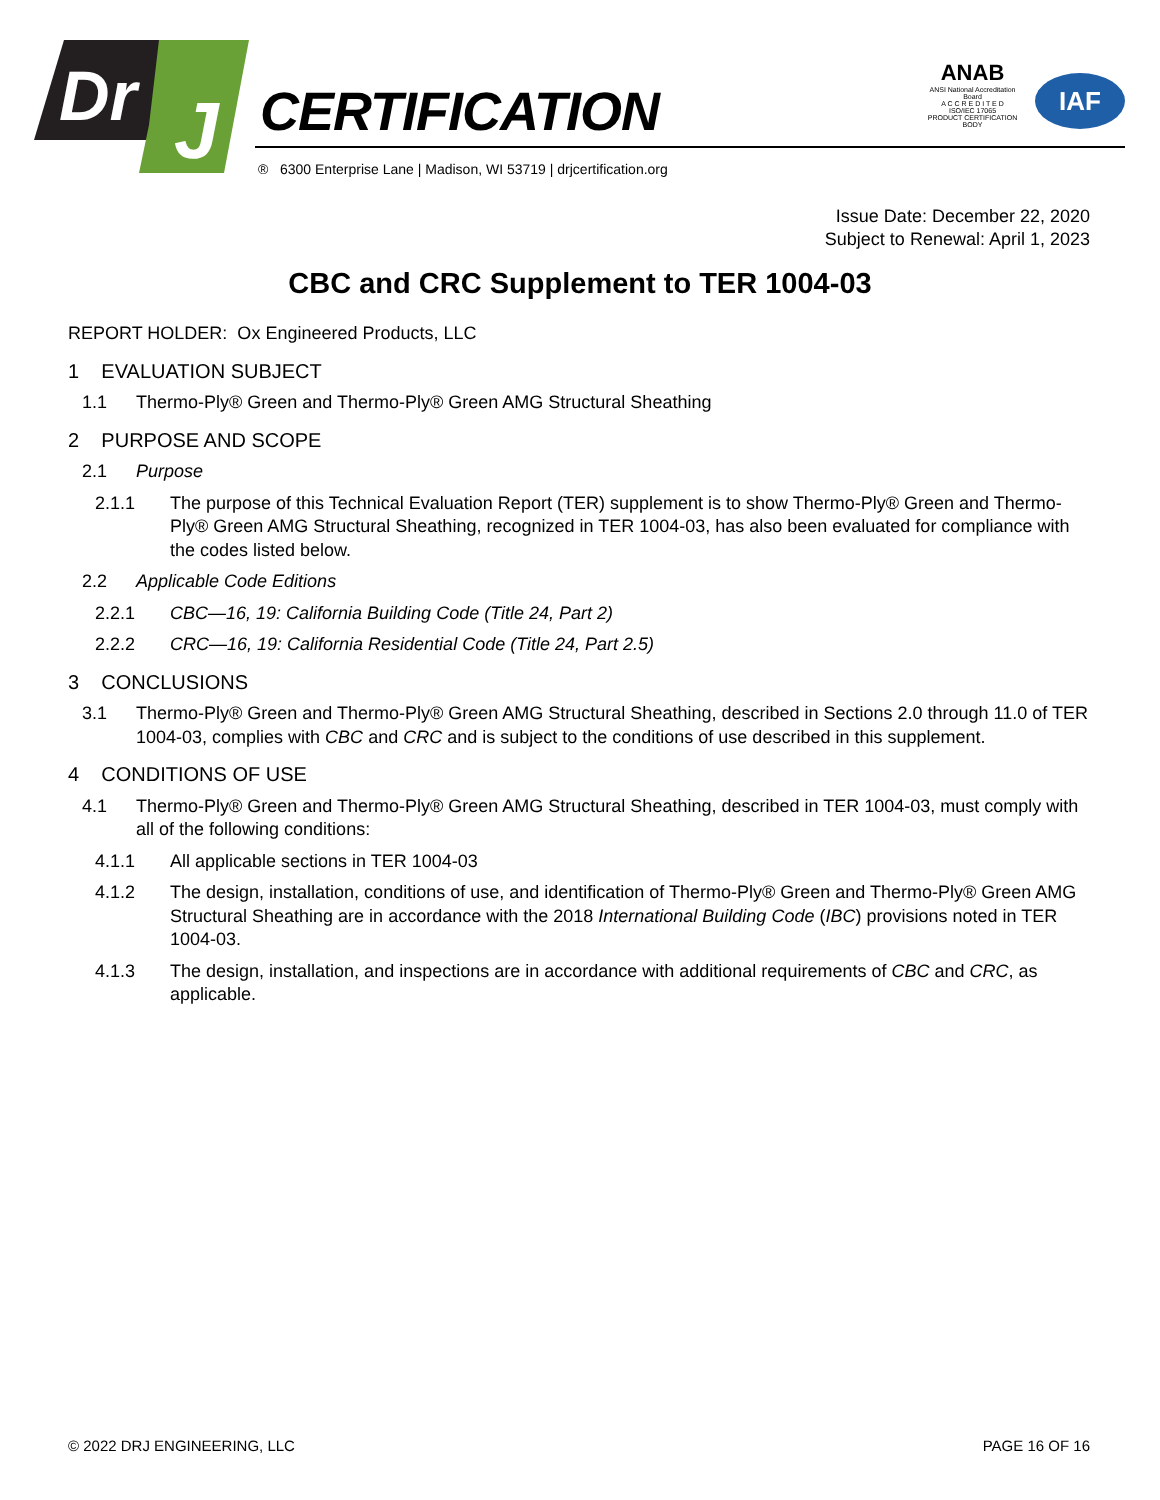Dr
J
CERTIFICATION
® 6300 Enterprise Lane | Madison, WI 53719 | drjcertification.org
ANAB
ANSI National Accreditation Board
A C C R E D I T E D
ISO/IEC 17065
PRODUCT CERTIFICATION BODY
IAF
Issue Date: December 22, 2020
Subject to Renewal: April 1, 2023
CBC and CRC Supplement to TER 1004-03
REPORT HOLDER: Ox Engineered Products, LLC
1 EVALUATION SUBJECT
1.1 Thermo-Ply® Green and Thermo-Ply® Green AMG Structural Sheathing
2 PURPOSE AND SCOPE
2.1 Purpose
2.1.1 The purpose of this Technical Evaluation Report (TER) supplement is to show Thermo-Ply® Green and Thermo-Ply® Green AMG Structural Sheathing, recognized in TER 1004-03, has also been evaluated for compliance with the codes listed below.
2.2 Applicable Code Editions
2.2.1 CBC—16, 19: California Building Code (Title 24, Part 2)
2.2.2 CRC—16, 19: California Residential Code (Title 24, Part 2.5)
3 CONCLUSIONS
3.1 Thermo-Ply® Green and Thermo-Ply® Green AMG Structural Sheathing, described in Sections 2.0 through 11.0 of TER 1004-03, complies with CBC and CRC and is subject to the conditions of use described in this supplement.
4 CONDITIONS OF USE
4.1 Thermo-Ply® Green and Thermo-Ply® Green AMG Structural Sheathing, described in TER 1004-03, must comply with all of the following conditions:
4.1.1 All applicable sections in TER 1004-03
4.1.2 The design, installation, conditions of use, and identification of Thermo-Ply® Green and Thermo-Ply® Green AMG Structural Sheathing are in accordance with the 2018 International Building Code (IBC) provisions noted in TER 1004-03.
4.1.3 The design, installation, and inspections are in accordance with additional requirements of CBC and CRC, as applicable.
© 2022 DRJ ENGINEERING, LLC PAGE 16 OF 16